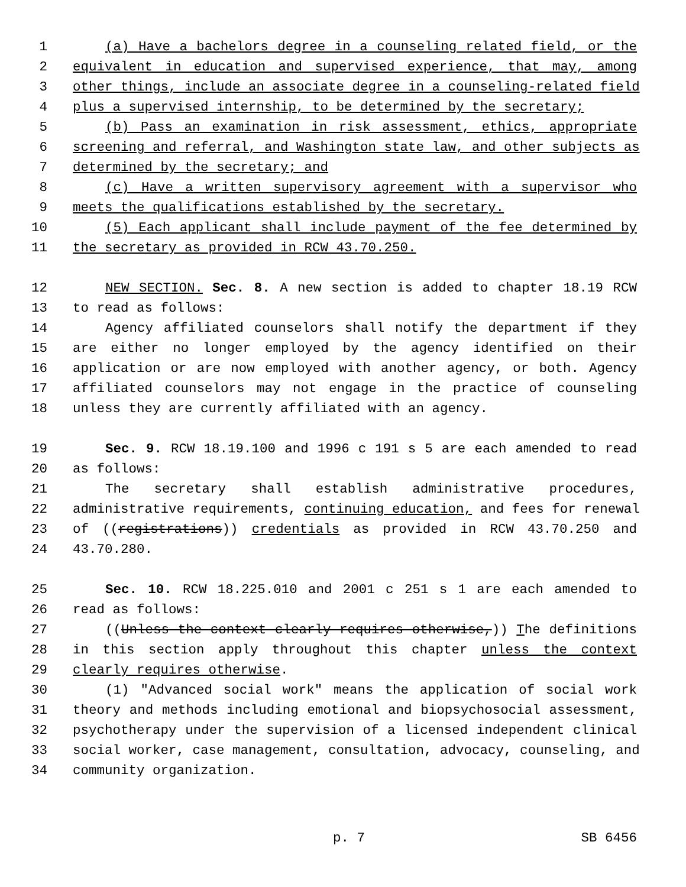1 (a) Have a bachelors degree in a counseling related field, or the
2 equivalent in education and supervised experience, that may, among
3 other things, include an associate degree in a counseling-related field
4 plus a supervised internship, to be determined by the secretary;
5 (b) Pass an examination in risk assessment, ethics, appropriate
6 screening and referral, and Washington state law, and other subjects as
7 determined by the secretary; and
8 (c) Have a written supervisory agreement with a supervisor who
9 meets the qualifications established by the secretary.
10 (5) Each applicant shall include payment of the fee determined by
11 the secretary as provided in RCW 43.70.250.
12 NEW SECTION. Sec. 8. A new section is added to chapter 18.19 RCW
13 to read as follows:
14 Agency affiliated counselors shall notify the department if they
15 are either no longer employed by the agency identified on their
16 application or are now employed with another agency, or both. Agency
17 affiliated counselors may not engage in the practice of counseling
18 unless they are currently affiliated with an agency.
19 Sec. 9. RCW 18.19.100 and 1996 c 191 s 5 are each amended to read
20 as follows:
21 The secretary shall establish administrative procedures,
22 administrative requirements, continuing education, and fees for renewal
23 of ((registrations)) credentials as provided in RCW 43.70.250 and
24 43.70.280.
25 Sec. 10. RCW 18.225.010 and 2001 c 251 s 1 are each amended to
26 read as follows:
27 ((Unless the context clearly requires otherwise,)) The definitions
28 in this section apply throughout this chapter unless the context
29 clearly requires otherwise.
30 (1) "Advanced social work" means the application of social work
31 theory and methods including emotional and biopsychosocial assessment,
32 psychotherapy under the supervision of a licensed independent clinical
33 social worker, case management, consultation, advocacy, counseling, and
34 community organization.
p. 7 SB 6456